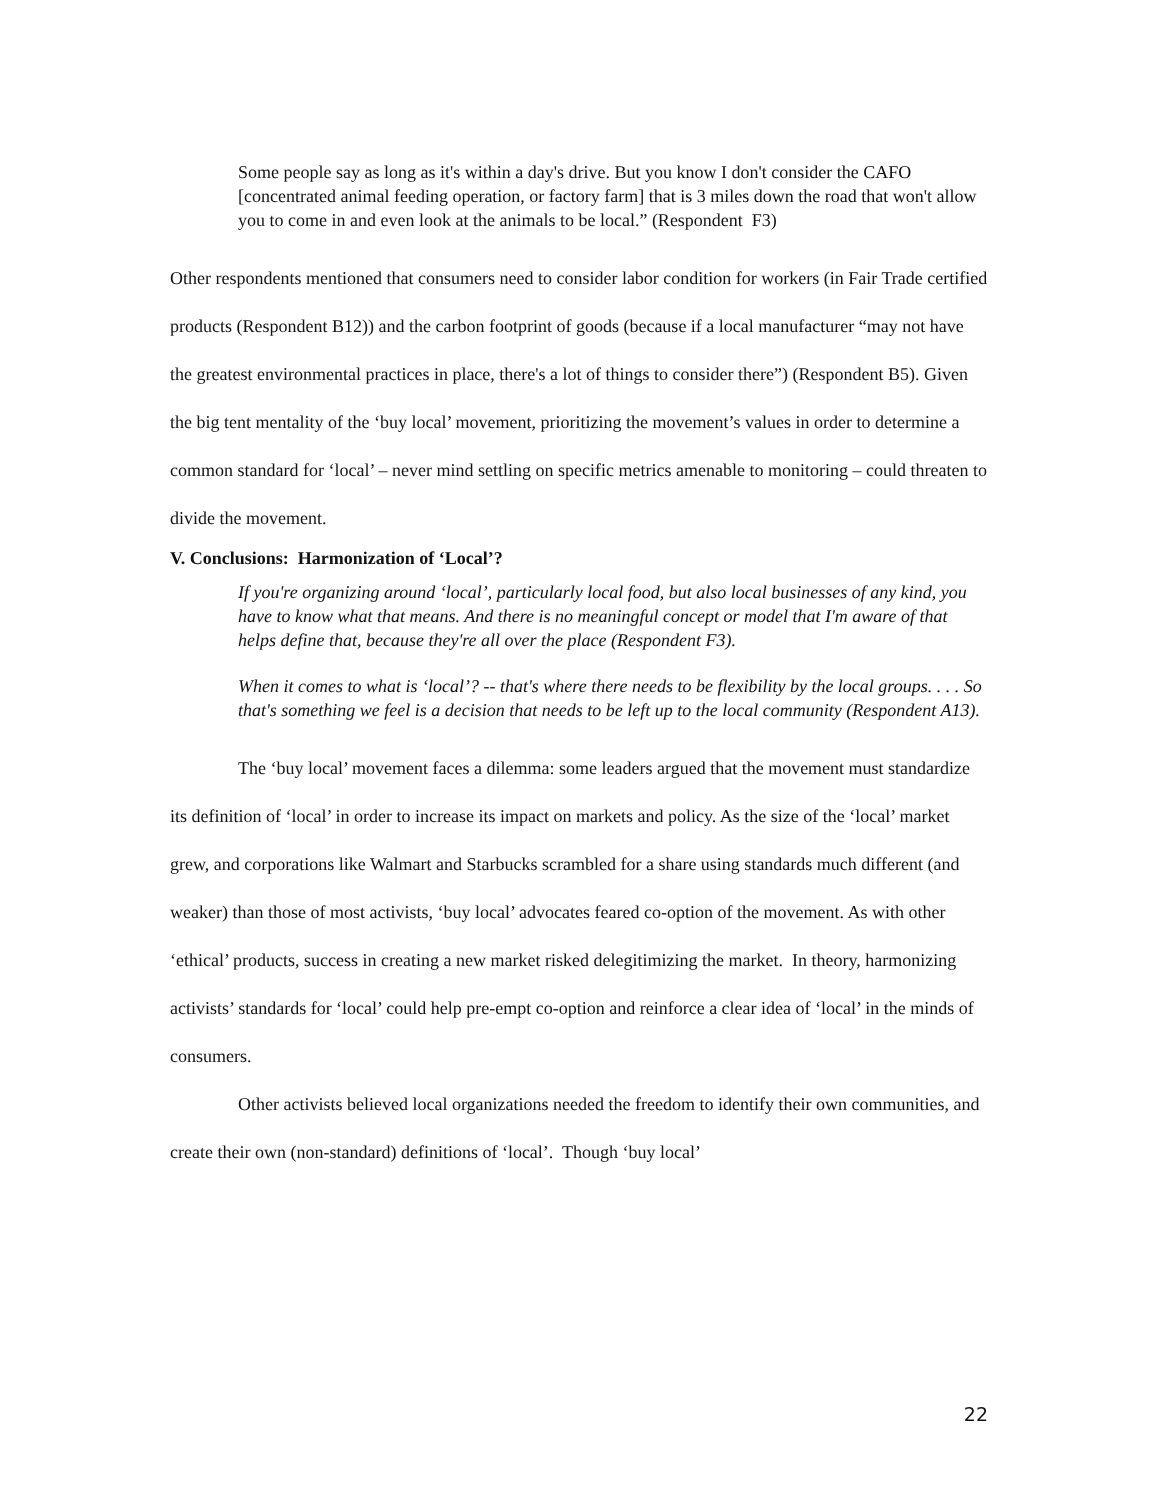Some people say as long as it's within a day's drive. But you know I don't consider the CAFO [concentrated animal feeding operation, or factory farm] that is 3 miles down the road that won't allow you to come in and even look at the animals to be local.” (Respondent F3)
Other respondents mentioned that consumers need to consider labor condition for workers (in Fair Trade certified products (Respondent B12)) and the carbon footprint of goods (because if a local manufacturer “may not have the greatest environmental practices in place, there's a lot of things to consider there”) (Respondent B5). Given the big tent mentality of the ‘buy local’ movement, prioritizing the movement’s values in order to determine a common standard for ‘local’ – never mind settling on specific metrics amenable to monitoring – could threaten to divide the movement.
V. Conclusions: Harmonization of ‘Local’?
If you're organizing around ‘local’, particularly local food, but also local businesses of any kind, you have to know what that means. And there is no meaningful concept or model that I'm aware of that helps define that, because they're all over the place (Respondent F3).
When it comes to what is ‘local’? -- that's where there needs to be flexibility by the local groups. . . . So that's something we feel is a decision that needs to be left up to the local community (Respondent A13).
The ‘buy local’ movement faces a dilemma: some leaders argued that the movement must standardize its definition of ‘local’ in order to increase its impact on markets and policy. As the size of the ‘local’ market grew, and corporations like Walmart and Starbucks scrambled for a share using standards much different (and weaker) than those of most activists, ‘buy local’ advocates feared co-option of the movement. As with other ‘ethical’ products, success in creating a new market risked delegitimizing the market. In theory, harmonizing activists’ standards for ‘local’ could help pre-empt co-option and reinforce a clear idea of ‘local’ in the minds of consumers.
Other activists believed local organizations needed the freedom to identify their own communities, and create their own (non-standard) definitions of ‘local’. Though ‘buy local’
22